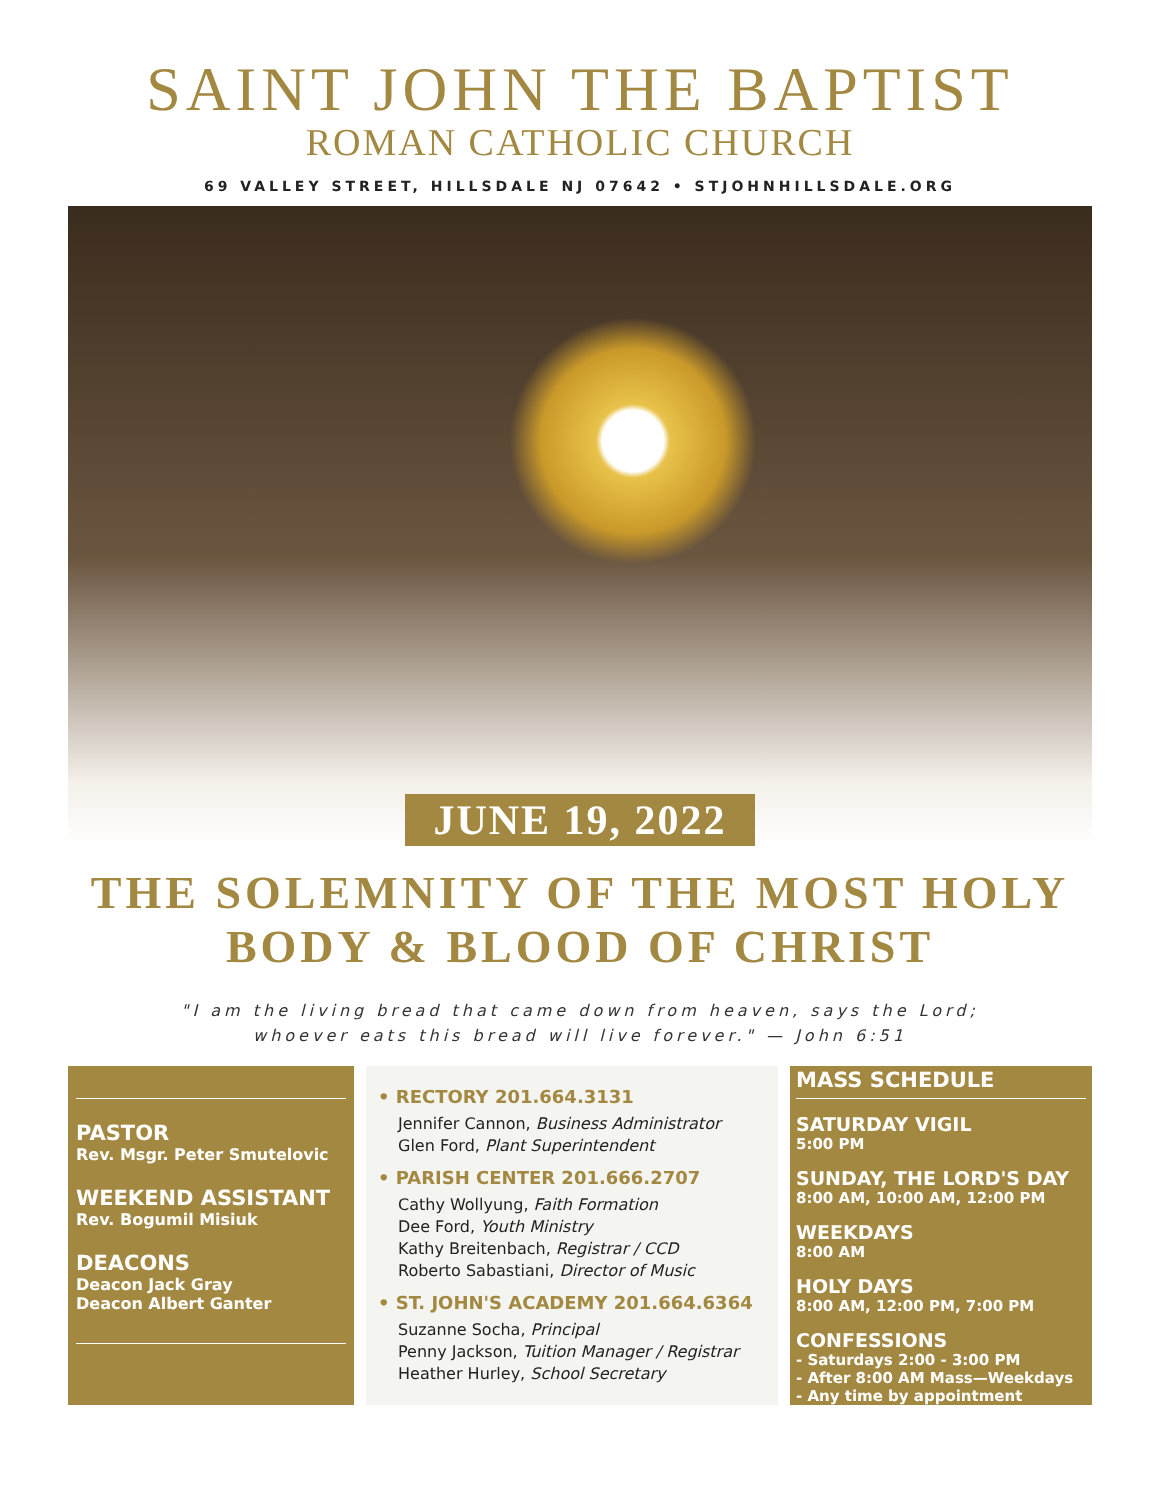SAINT JOHN THE BAPTIST
ROMAN CATHOLIC CHURCH
69 VALLEY STREET, HILLSDALE NJ 07642 • STJOHNHILLSDALE.ORG
JUNE 19, 2022
THE SOLEMNITY OF THE MOST HOLY
BODY & BLOOD OF CHRIST
"I am the living bread that came down from heaven, says the Lord;
whoever eats this bread will live forever." — John 6:51
PASTOR
Rev. Msgr. Peter Smutelovic
WEEKEND ASSISTANT
Rev. Bogumil Misiuk
DEACONS
Deacon Jack Gray
Deacon Albert Ganter
• RECTORY 201.664.3131
Jennifer Cannon, Business Administrator
Glen Ford, Plant Superintendent
• PARISH CENTER 201.666.2707
Cathy Wollyung, Faith Formation
Dee Ford, Youth Ministry
Kathy Breitenbach, Registrar / CCD
Roberto Sabastiani, Director of Music
• ST. JOHN'S ACADEMY 201.664.6364
Suzanne Socha, Principal
Penny Jackson, Tuition Manager / Registrar
Heather Hurley, School Secretary
MASS SCHEDULE
SATURDAY VIGIL
5:00 PM
SUNDAY, THE LORD'S DAY
8:00 AM, 10:00 AM, 12:00 PM
WEEKDAYS
8:00 AM
HOLY DAYS
8:00 AM, 12:00 PM, 7:00 PM
CONFESSIONS
- Saturdays 2:00 - 3:00 PM
- After 8:00 AM Mass—Weekdays
- Any time by appointment